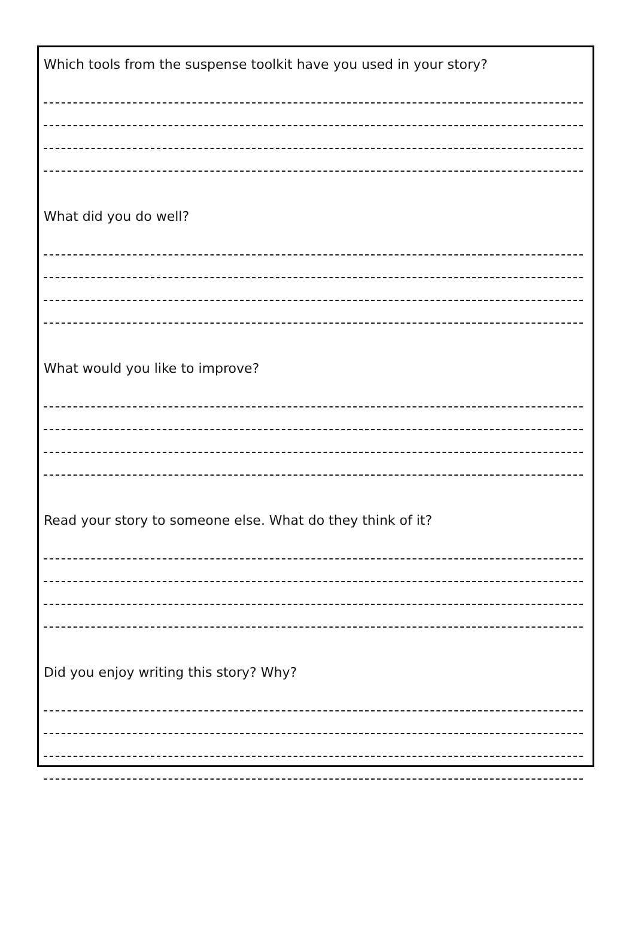Which tools from the suspense toolkit have you used in your story?
What did you do well?
What would you like to improve?
Read your story to someone else. What do they think of it?
Did you enjoy writing this story? Why?